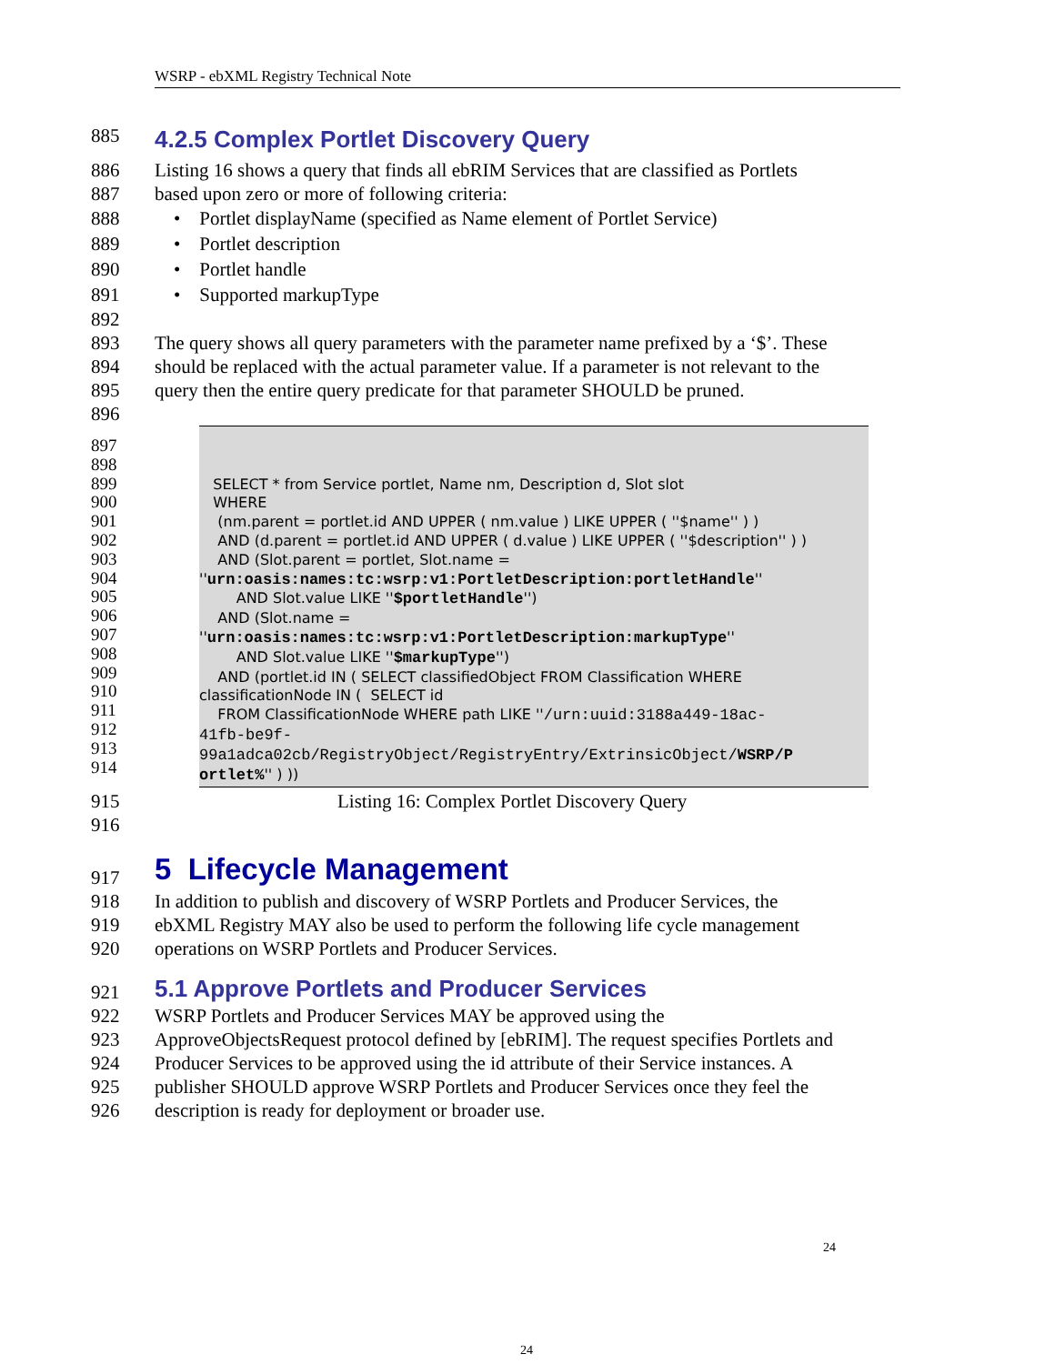WSRP - ebXML Registry Technical Note
885 4.2.5 Complex Portlet Discovery Query
886 Listing 16 shows a query that finds all ebRIM Services that are classified as Portlets
887 based upon zero or more of following criteria:
888 • Portlet displayName (specified as Name element of Portlet Service)
889 • Portlet description
890 • Portlet handle
891 • Supported markupType
892
893 The query shows all query parameters with the parameter name prefixed by a ‘$’. These
894 should be replaced with the actual parameter value. If a parameter is not relevant to the
895 query then the entire query predicate for that parameter SHOULD be pruned.
896
897
898
899
900
901
902
903
904
905
906
907
908
909
910
911
912
913
914
SELECT * from Service portlet, Name nm, Description d, Slot slot WHERE (nm.parent = portlet.id AND UPPER ( nm.value ) LIKE UPPER ( ''$name'' ) ) AND (d.parent = portlet.id AND UPPER ( d.value ) LIKE UPPER ( ''$description'' ) ) AND (Slot.parent = portlet, Slot.name = ''urn:oasis:names:tc:wsrp:v1:PortletDescription:portletHandle'' AND Slot.value LIKE ''$portletHandle'') AND (Slot.name = ''urn:oasis:names:tc:wsrp:v1:PortletDescription:markupType'' AND Slot.value LIKE ''$markupType'') AND (portlet.id IN ( SELECT classifiedObject FROM Classification WHERE classificationNode IN ( SELECT id FROM ClassificationNode WHERE path LIKE ''/urn:uuid:3188a449-18ac- 41fb-be9f- 99a1adca02cb/RegistryObject/RegistryEntry/ExtrinsicObject/WSRP/P ortlet%'' ) ))
915 Listing 16: Complex Portlet Discovery Query
916
917 5 Lifecycle Management
918 In addition to publish and discovery of WSRP Portlets and Producer Services, the
919 ebXML Registry MAY also be used to perform the following life cycle management
920 operations on WSRP Portlets and Producer Services.
921 5.1 Approve Portlets and Producer Services
922 WSRP Portlets and Producer Services MAY be approved using the
923 ApproveObjectsRequest protocol defined by [ebRIM]. The request specifies Portlets and
924 Producer Services to be approved using the id attribute of their Service instances. A
925 publisher SHOULD approve WSRP Portlets and Producer Services once they feel the
926 description is ready for deployment or broader use.
24
24